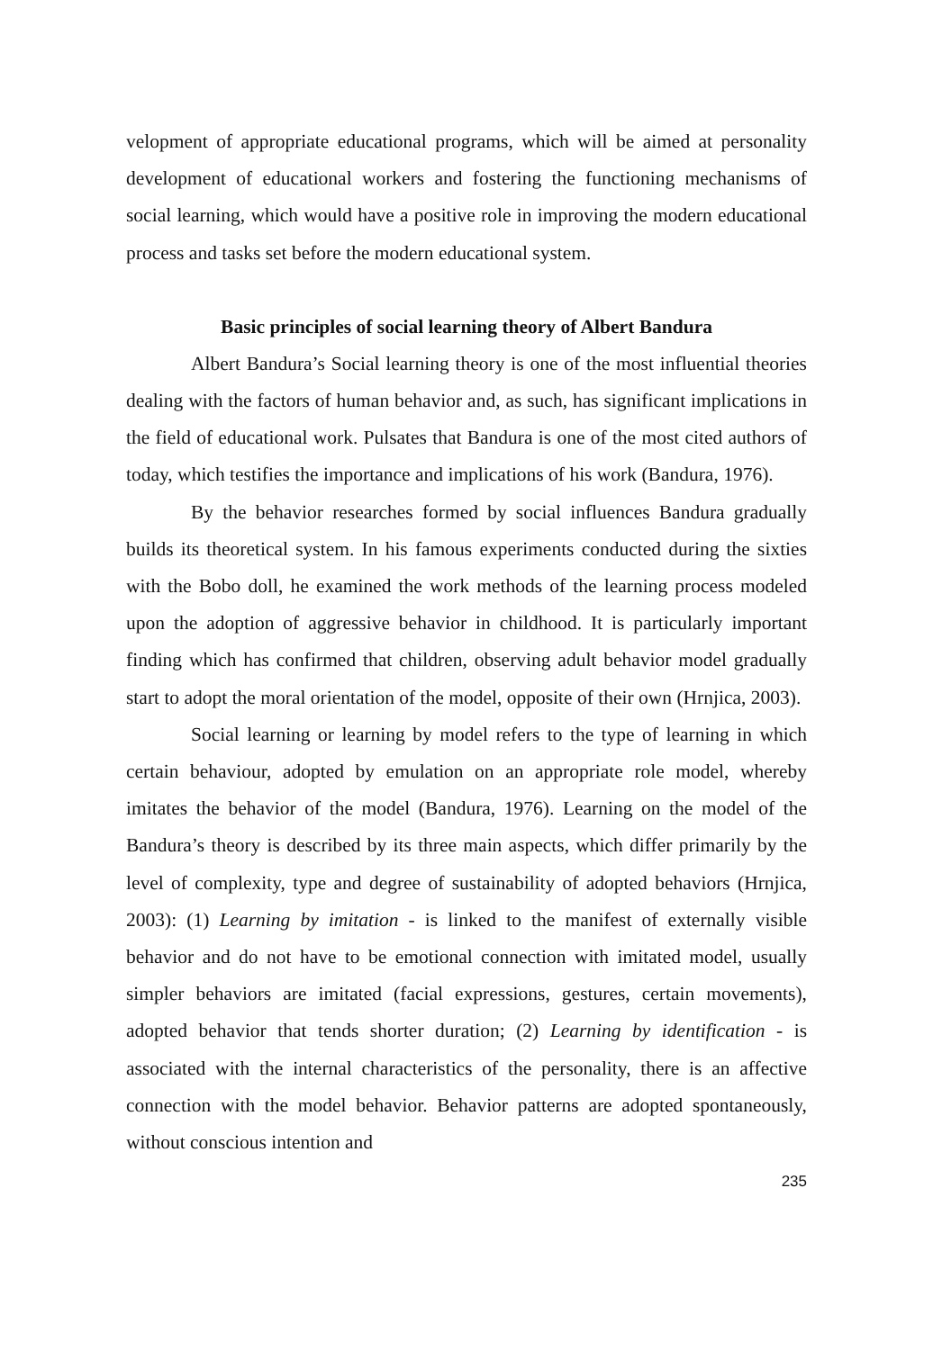velopment of appropriate educational programs, which will be aimed at personality development of educational workers and fostering the functioning mechanisms of social learning, which would have a positive role in improving the modern educational process and tasks set before the modern educational system.
Basic principles of social learning theory of Albert Bandura
Albert Bandura’s Social learning theory is one of the most influential theories dealing with the factors of human behavior and, as such, has significant implications in the field of educational work. Pulsates that Bandura is one of the most cited authors of today, which testifies the importance and implications of his work (Bandura, 1976).
By the behavior researches formed by social influences Bandura gradually builds its theoretical system. In his famous experiments conducted during the sixties with the Bobo doll, he examined the work methods of the learning process modeled upon the adoption of aggressive behavior in childhood. It is particularly important finding which has confirmed that children, observing adult behavior model gradually start to adopt the moral orientation of the model, opposite of their own (Hrnjica, 2003).
Social learning or learning by model refers to the type of learning in which certain behaviour, adopted by emulation on an appropriate role model, whereby imitates the behavior of the model (Bandura, 1976). Learning on the model of the Bandura’s theory is described by its three main aspects, which differ primarily by the level of complexity, type and degree of sustainability of adopted behaviors (Hrnjica, 2003): (1) Learning by imitation - is linked to the manifest of externally visible behavior and do not have to be emotional connection with imitated model, usually simpler behaviors are imitated (facial expressions, gestures, certain movements), adopted behavior that tends shorter duration; (2) Learning by identification - is associated with the internal characteristics of the personality, there is an affective connection with the model behavior. Behavior patterns are adopted spontaneously, without conscious intention and
235